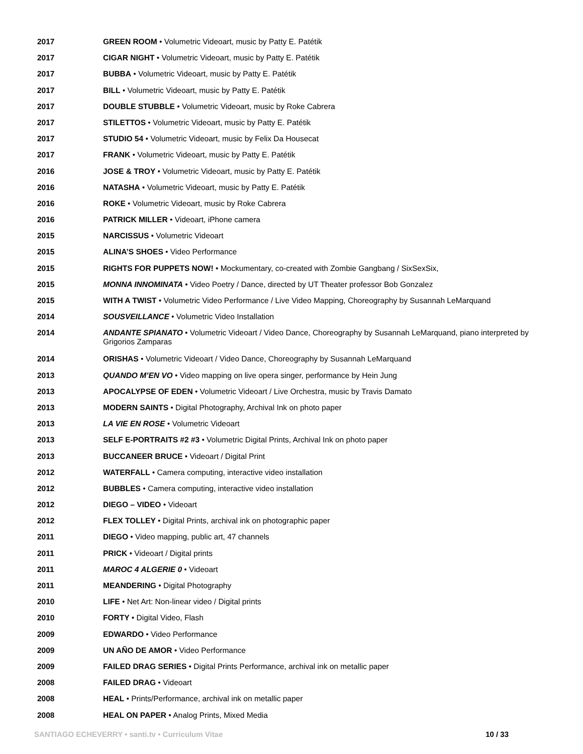| 2017 | GREEN ROOM • Volumetric Videoart, music by Patty E. Patétik |
| 2017 | CIGAR NIGHT • Volumetric Videoart, music by Patty E. Patétik |
| 2017 | BUBBA • Volumetric Videoart, music by Patty E. Patétik |
| 2017 | BILL • Volumetric Videoart, music by Patty E. Patétik |
| 2017 | DOUBLE STUBBLE • Volumetric Videoart, music by Roke Cabrera |
| 2017 | STILETTOS • Volumetric Videoart, music by Patty E. Patétik |
| 2017 | STUDIO 54 • Volumetric Videoart, music by Felix Da Housecat |
| 2017 | FRANK • Volumetric Videoart, music by Patty E. Patétik |
| 2016 | JOSE & TROY • Volumetric Videoart, music by Patty E. Patétik |
| 2016 | NATASHA • Volumetric Videoart, music by Patty E. Patétik |
| 2016 | ROKE • Volumetric Videoart, music by Roke Cabrera |
| 2016 | PATRICK MILLER • Videoart, iPhone camera |
| 2015 | NARCISSUS • Volumetric Videoart |
| 2015 | ALINA’S SHOES • Video Performance |
| 2015 | RIGHTS FOR PUPPETS NOW! • Mockumentary, co-created with Zombie Gangbang / SixSexSix, |
| 2015 | MONNA INNOMINATA • Video Poetry / Dance, directed by UT Theater professor Bob Gonzalez |
| 2015 | WITH A TWIST • Volumetric Video Performance / Live Video Mapping, Choreography by Susannah LeMarquand |
| 2014 | SOUSVEILLANCE • Volumetric Video Installation |
| 2014 | ANDANTE SPIANATO • Volumetric Videoart / Video Dance, Choreography by Susannah LeMarquand, piano interpreted by Grigorios Zamparas |
| 2014 | ORISHAS • Volumetric Videoart / Video Dance, Choreography by Susannah LeMarquand |
| 2013 | QUANDO M’EN VO • Video mapping on live opera singer, performance by Hein Jung |
| 2013 | APOCALYPSE OF EDEN • Volumetric Videoart / Live Orchestra, music by Travis Damato |
| 2013 | MODERN SAINTS • Digital Photography, Archival Ink on photo paper |
| 2013 | LA VIE EN ROSE • Volumetric Videoart |
| 2013 | SELF E-PORTRAITS #2 #3 • Volumetric Digital Prints, Archival Ink on photo paper |
| 2013 | BUCCANEER BRUCE • Videoart / Digital Print |
| 2012 | WATERFALL • Camera computing, interactive video installation |
| 2012 | BUBBLES • Camera computing, interactive video installation |
| 2012 | DIEGO – VIDEO • Videoart |
| 2012 | FLEX TOLLEY • Digital Prints, archival ink on photographic paper |
| 2011 | DIEGO • Video mapping, public art, 47 channels |
| 2011 | PRICK • Videoart / Digital prints |
| 2011 | MAROC 4 ALGERIE 0 • Videoart |
| 2011 | MEANDERING • Digital Photography |
| 2010 | LIFE • Net Art: Non-linear video / Digital prints |
| 2010 | FORTY • Digital Video, Flash |
| 2009 | EDWARDO • Video Performance |
| 2009 | UN AÑO DE AMOR • Video Performance |
| 2009 | FAILED DRAG SERIES • Digital Prints Performance, archival ink on metallic paper |
| 2008 | FAILED DRAG • Videoart |
| 2008 | HEAL • Prints/Performance, archival ink on metallic paper |
| 2008 | HEAL ON PAPER • Analog Prints, Mixed Media |
SANTIAGO ECHEVERRY • santi.tv • Curriculum Vitae 10 / 33